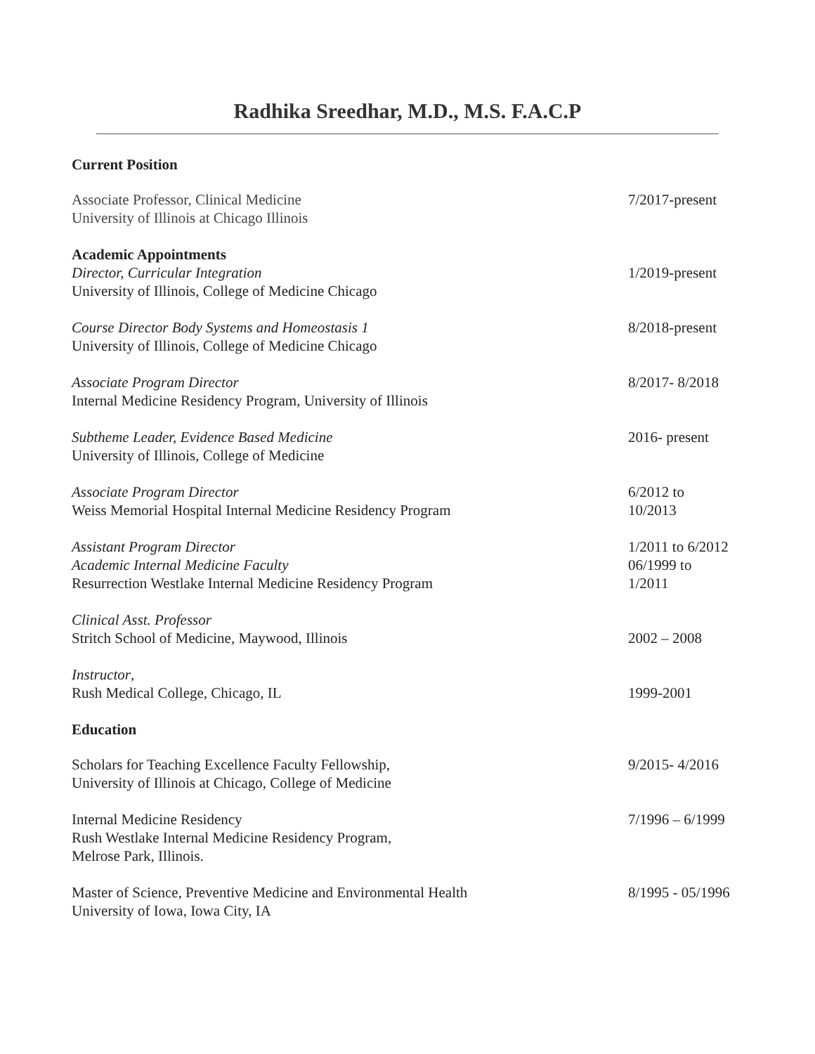Radhika Sreedhar, M.D., M.S. F.A.C.P
Current Position
Associate Professor, Clinical Medicine
University of Illinois at Chicago Illinois
7/2017-present
Academic Appointments
Director, Curricular Integration
University of Illinois, College of Medicine Chicago
1/2019-present
Course Director Body Systems and Homeostasis 1
University of Illinois, College of Medicine Chicago
8/2018-present
Associate Program Director
Internal Medicine Residency Program, University of Illinois
8/2017- 8/2018
Subtheme Leader, Evidence Based Medicine
University of Illinois, College of Medicine
2016- present
Associate Program Director
Weiss Memorial Hospital Internal Medicine Residency Program
6/2012 to
10/2013
Assistant Program Director
Academic Internal Medicine Faculty
Resurrection Westlake Internal Medicine Residency Program
1/2011 to 6/2012
06/1999 to
1/2011
Clinical Asst. Professor
Stritch School of Medicine, Maywood, Illinois
2002 – 2008
Instructor,
Rush Medical College, Chicago, IL
1999-2001
Education
Scholars for Teaching Excellence Faculty Fellowship,
University of Illinois at Chicago, College of Medicine
9/2015- 4/2016
Internal Medicine Residency
Rush Westlake Internal Medicine Residency Program,
Melrose Park, Illinois.
7/1996 – 6/1999
Master of Science, Preventive Medicine and Environmental Health
University of Iowa, Iowa City, IA
8/1995 - 05/1996